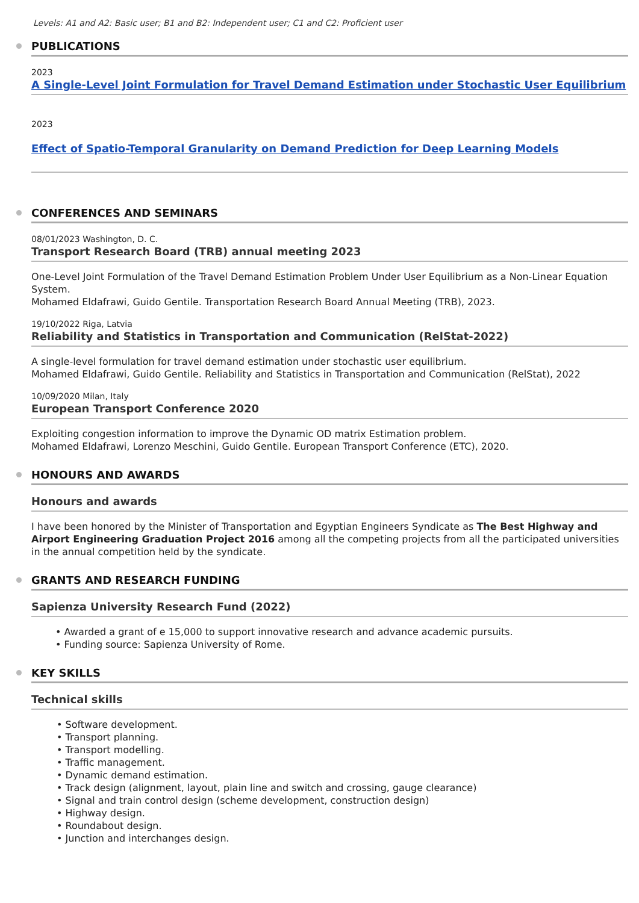Levels: A1 and A2: Basic user; B1 and B2: Independent user; C1 and C2: Proficient user
PUBLICATIONS
2023
A Single-Level Joint Formulation for Travel Demand Estimation under Stochastic User Equilibrium
2023
Effect of Spatio-Temporal Granularity on Demand Prediction for Deep Learning Models
CONFERENCES AND SEMINARS
08/01/2023 Washington, D. C.
Transport Research Board (TRB) annual meeting 2023
One-Level Joint Formulation of the Travel Demand Estimation Problem Under User Equilibrium as a Non-Linear Equation System.
Mohamed Eldafrawi, Guido Gentile. Transportation Research Board Annual Meeting (TRB), 2023.
19/10/2022 Riga, Latvia
Reliability and Statistics in Transportation and Communication (RelStat-2022)
A single-level formulation for travel demand estimation under stochastic user equilibrium.
Mohamed Eldafrawi, Guido Gentile. Reliability and Statistics in Transportation and Communication (RelStat), 2022
10/09/2020 Milan, Italy
European Transport Conference 2020
Exploiting congestion information to improve the Dynamic OD matrix Estimation problem.
Mohamed Eldafrawi, Lorenzo Meschini, Guido Gentile. European Transport Conference (ETC), 2020.
HONOURS AND AWARDS
Honours and awards
I have been honored by the Minister of Transportation and Egyptian Engineers Syndicate as The Best Highway and Airport Engineering Graduation Project 2016 among all the competing projects from all the participated universities in the annual competition held by the syndicate.
GRANTS AND RESEARCH FUNDING
Sapienza University Research Fund (2022)
• Awarded a grant of e 15,000 to support innovative research and advance academic pursuits.
• Funding source: Sapienza University of Rome.
KEY SKILLS
Technical skills
• Software development.
• Transport planning.
• Transport modelling.
• Traffic management.
• Dynamic demand estimation.
• Track design (alignment, layout, plain line and switch and crossing, gauge clearance)
• Signal and train control design (scheme development, construction design)
• Highway design.
• Roundabout design.
• Junction and interchanges design.